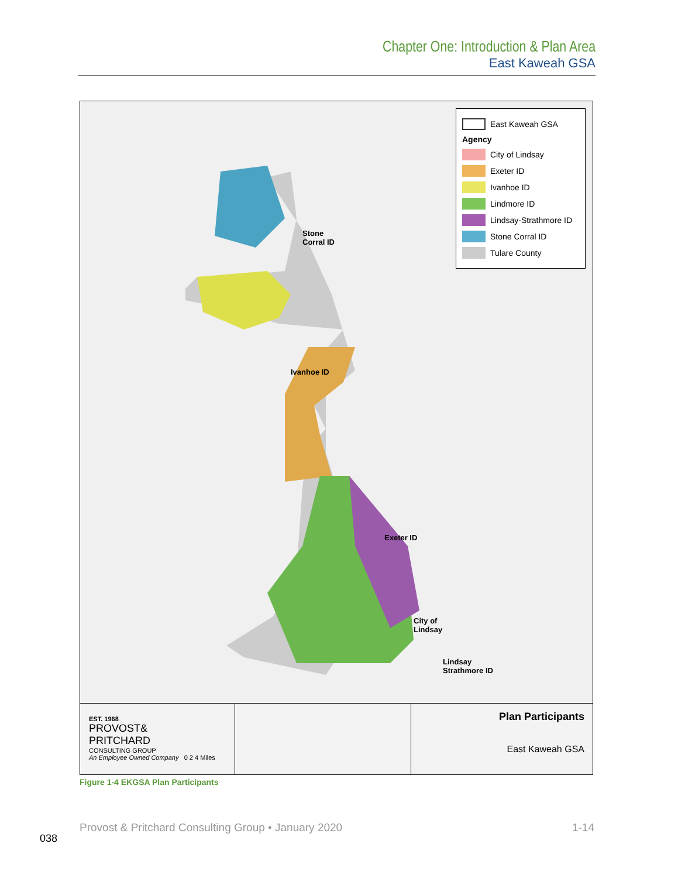Chapter One: Introduction & Plan Area
East Kaweah GSA
Stone
Corral ID
Ivanhoe ID
Exeter ID
East Kaweah GSA
Agency
City of Lindsay
Exeter ID
Ivanhoe ID
Lindmore ID
Lindsay-Strathmore ID
Stone Corral ID
Tulare County
City of
Lindsay
Lindsay
Strathmore ID
EST. 1968
PROVOST&
PRITCHARD
CONSULTING GROUP
An Employee Owned Company 0 2 4 Miles
Plan Participants
East Kaweah GSA
Figure 1-4 EKGSA Plan Participants
Provost & Pritchard Consulting Group • January 2020 1-14
038